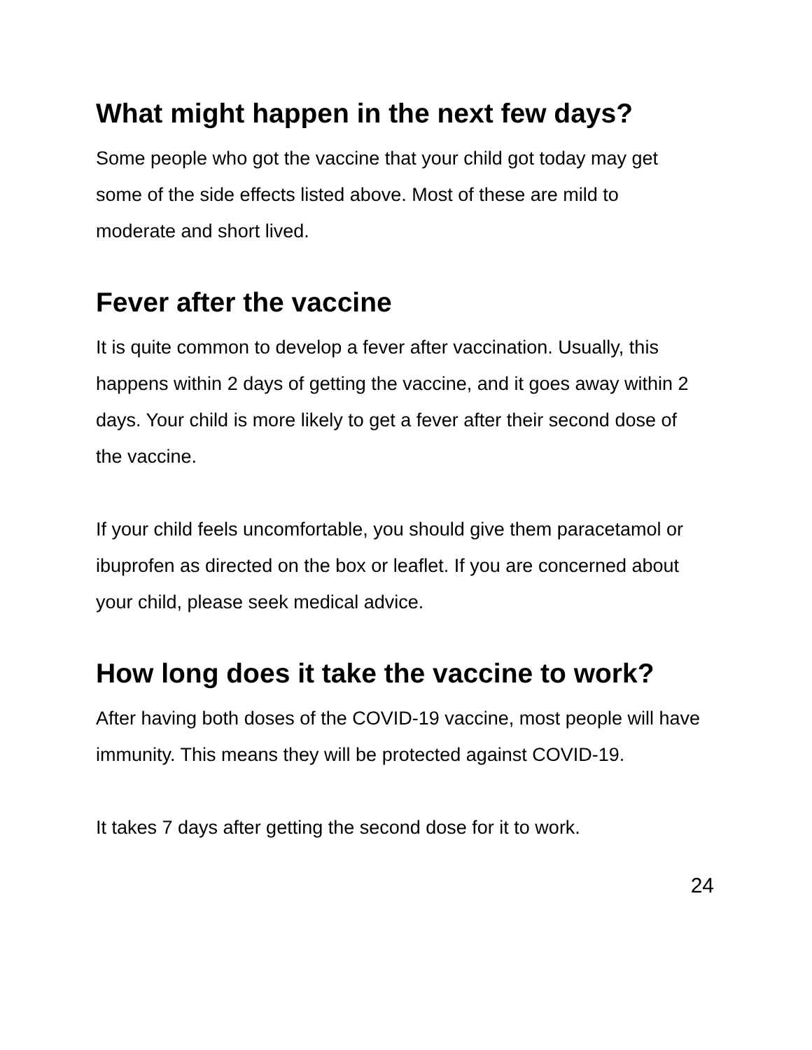What might happen in the next few days?
Some people who got the vaccine that your child got today may get some of the side effects listed above. Most of these are mild to moderate and short lived.
Fever after the vaccine
It is quite common to develop a fever after vaccination. Usually, this happens within 2 days of getting the vaccine, and it goes away within 2 days. Your child is more likely to get a fever after their second dose of the vaccine.
If your child feels uncomfortable, you should give them paracetamol or ibuprofen as directed on the box or leaflet. If you are concerned about your child, please seek medical advice.
How long does it take the vaccine to work?
After having both doses of the COVID-19 vaccine, most people will have immunity. This means they will be protected against COVID-19.
It takes 7 days after getting the second dose for it to work.
24